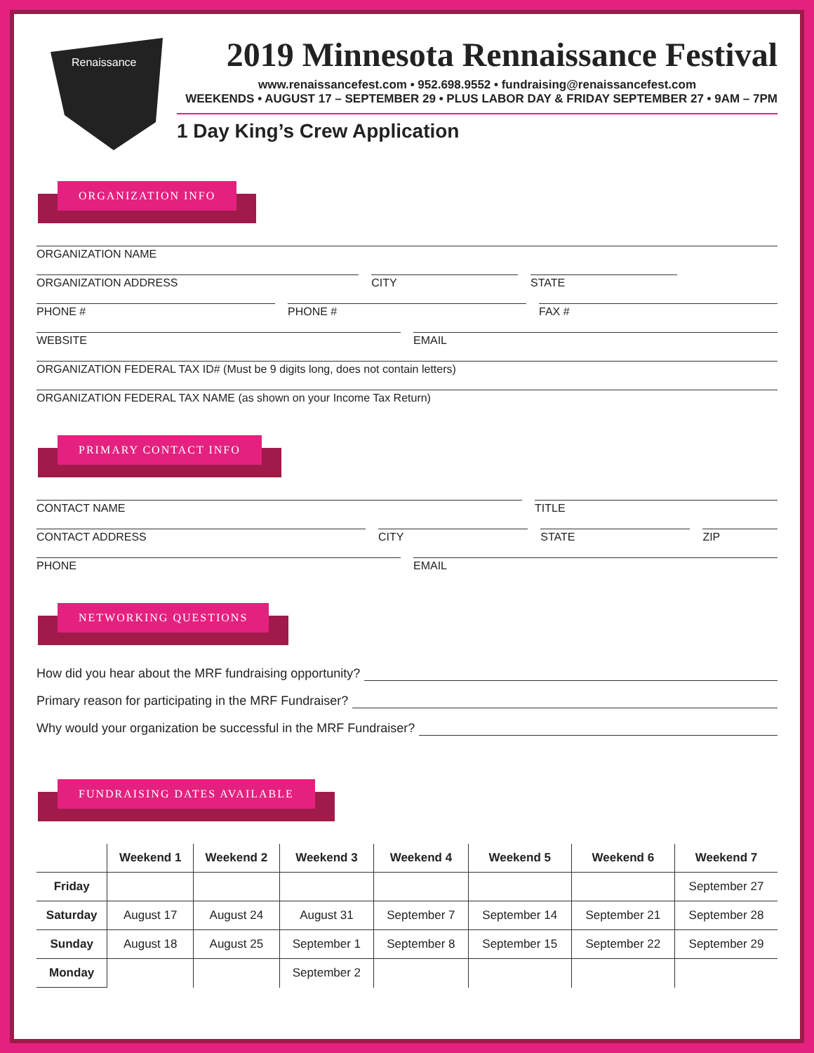Renaissance
2019 Minnesota Rennaissance Festival
www.renaissancefest.com • 952.698.9552 • fundraising@renaissancefest.com
WEEKENDS • AUGUST 17 – SEPTEMBER 29 • PLUS LABOR DAY & FRIDAY SEPTEMBER 27 • 9AM – 7PM
1 Day King’s Crew Application
ORGANIZATION INFO
ORGANIZATION NAME
ORGANIZATION ADDRESS CITY STATE
PHONE # PHONE # FAX #
WEBSITE EMAIL
ORGANIZATION FEDERAL TAX ID# (Must be 9 digits long, does not contain letters)
ORGANIZATION FEDERAL TAX NAME (as shown on your Income Tax Return)
PRIMARY CONTACT INFO
CONTACT NAME TITLE
CONTACT ADDRESS CITY STATE ZIP
PHONE EMAIL
NETWORKING QUESTIONS
How did you hear about the MRF fundraising opportunity?
Primary reason for participating in the MRF Fundraiser?
Why would your organization be successful in the MRF Fundraiser?
FUNDRAISING DATES AVAILABLE
| | Weekend 1 | Weekend 2 | Weekend 3 | Weekend 4 | Weekend 5 | Weekend 6 | Weekend 7 |
| --- | --- | --- | --- | --- | --- | --- | --- |
| Friday | | | | | | | September 27 |
| Saturday | August 17 | August 24 | August 31 | September 7 | September 14 | September 21 | September 28 |
| Sunday | August 18 | August 25 | September 1 | September 8 | September 15 | September 22 | September 29 |
| Monday | | | September 2 | | | | |